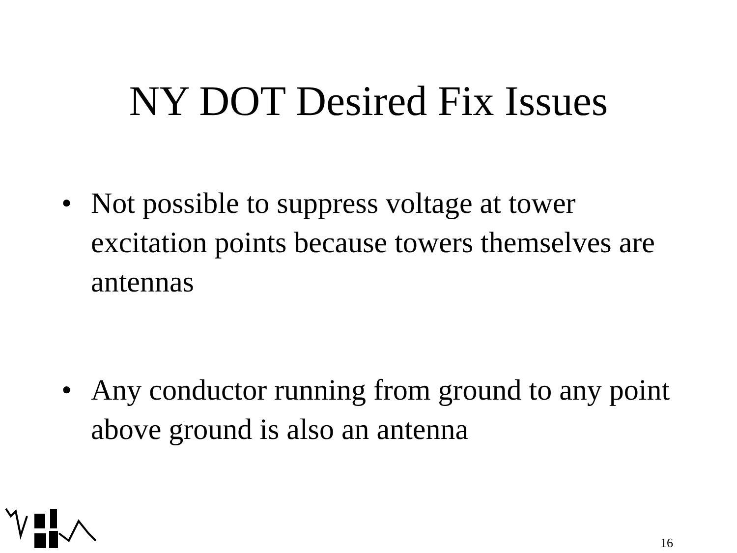NY DOT Desired Fix Issues
• Not possible to suppress voltage at tower excitation points because towers themselves are antennas
• Any conductor running from ground to any point above ground is also an antenna
16